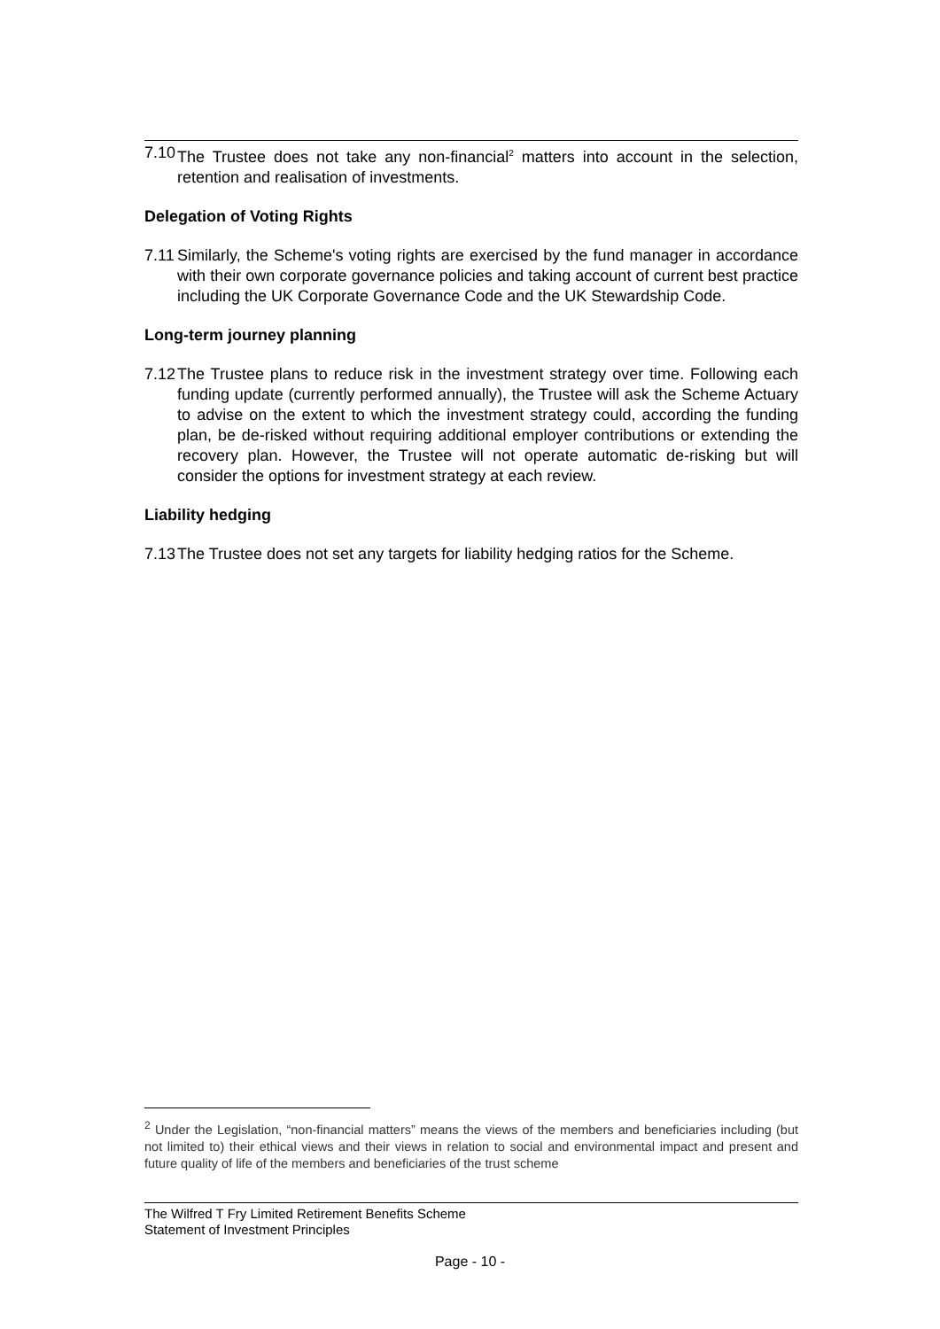7.10
The Trustee does not take any non-financial<sup>2</sup> matters into account in the selection, retention and realisation of investments.
Delegation of Voting Rights
7.11
Similarly, the Scheme's voting rights are exercised by the fund manager in accordance with their own corporate governance policies and taking account of current best practice including the UK Corporate Governance Code and the UK Stewardship Code.
Long-term journey planning
7.12
The Trustee plans to reduce risk in the investment strategy over time. Following each funding update (currently performed annually), the Trustee will ask the Scheme Actuary to advise on the extent to which the investment strategy could, according the funding plan, be de-risked without requiring additional employer contributions or extending the recovery plan. However, the Trustee will not operate automatic de-risking but will consider the options for investment strategy at each review.
Liability hedging
7.13
The Trustee does not set any targets for liability hedging ratios for the Scheme.
<sup>2</sup> Under the Legislation, “non-financial matters” means the views of the members and beneficiaries including (but not limited to) their ethical views and their views in relation to social and environmental impact and present and future quality of life of the members and beneficiaries of the trust scheme
The Wilfred T Fry Limited Retirement Benefits Scheme
Statement of Investment Principles
Page - 10 -